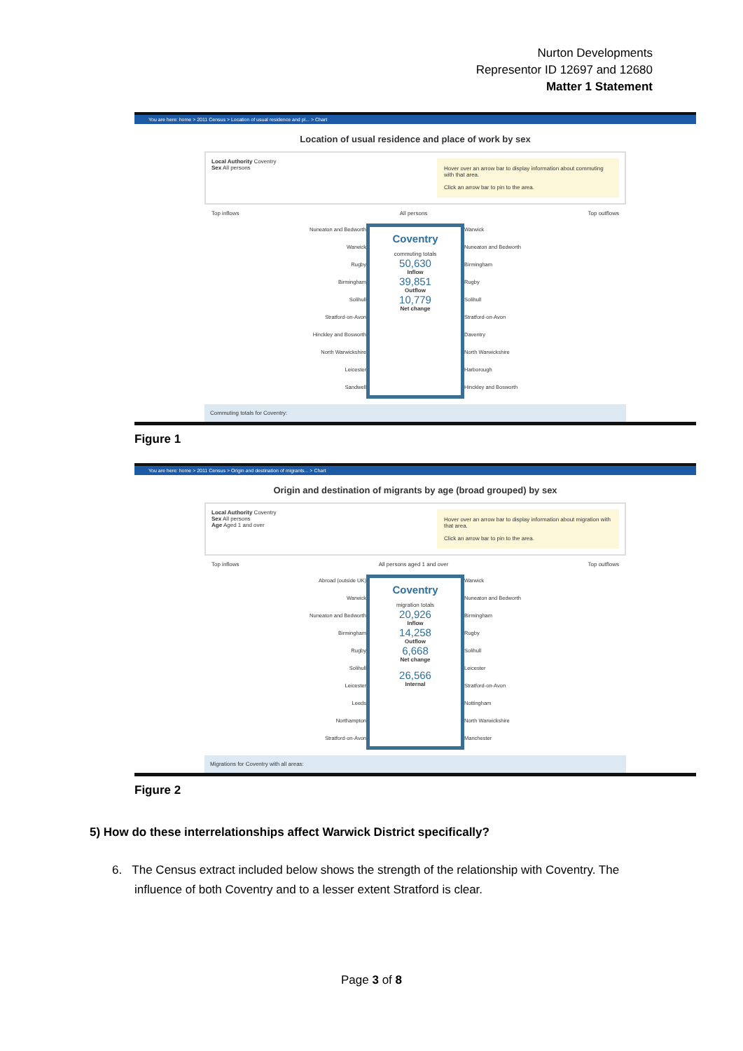Nurton Developments
Representor ID 12697 and 12680
Matter 1 Statement
You are here: home > 2011 Census > Location of usual residence and pl... > Chart
Location of usual residence and place of work by sex
Local Authority Coventry
Sex All persons
Hover over an arrow bar to display information about commuting with that area.
Click an arrow bar to pin to the area.
Top inflows All persons Top outflows
Nuneaton and Bedworth
Warwick
Rugby
Birmingham
Solihull
Stratford-on-Avon
Hinckley and Bosworth
North Warwickshire
Leicester
Sandwell
Coventry
commuting totals
50,630
Inflow
39,851
Outflow
10,779
Net change
Warwick
Nuneaton and Bedworth
Birmingham
Rugby
Solihull
Stratford-on-Avon
Daventry
North Warwickshire
Harborough
Hinckley and Bosworth
Commuting totals for Coventry:
Figure 1
You are here: home > 2011 Census > Origin and destination of migrants... > Chart
Origin and destination of migrants by age (broad grouped) by sex
Local Authority Coventry
Sex All persons
Age Aged 1 and over
Hover over an arrow bar to display information about migration with that area.
Click an arrow bar to pin to the area.
Top inflows All persons aged 1 and over Top outflows
Abroad (outside UK)
Warwick
Nuneaton and Bedworth
Birmingham
Rugby
Solihull
Leicester
Leeds
Northampton
Stratford-on-Avon
Coventry
migration totals
20,926
Inflow
14,258
Outflow
6,668
Net change
26,566
Internal
Warwick
Nuneaton and Bedworth
Birmingham
Rugby
Solihull
Leicester
Stratford-on-Avon
Nottingham
North Warwickshire
Manchester
Migrations for Coventry with all areas:
Figure 2
5) How do these interrelationships affect Warwick District specifically?
6. The Census extract included below shows the strength of the relationship with Coventry. The influence of both Coventry and to a lesser extent Stratford is clear.
Page 3 of 8